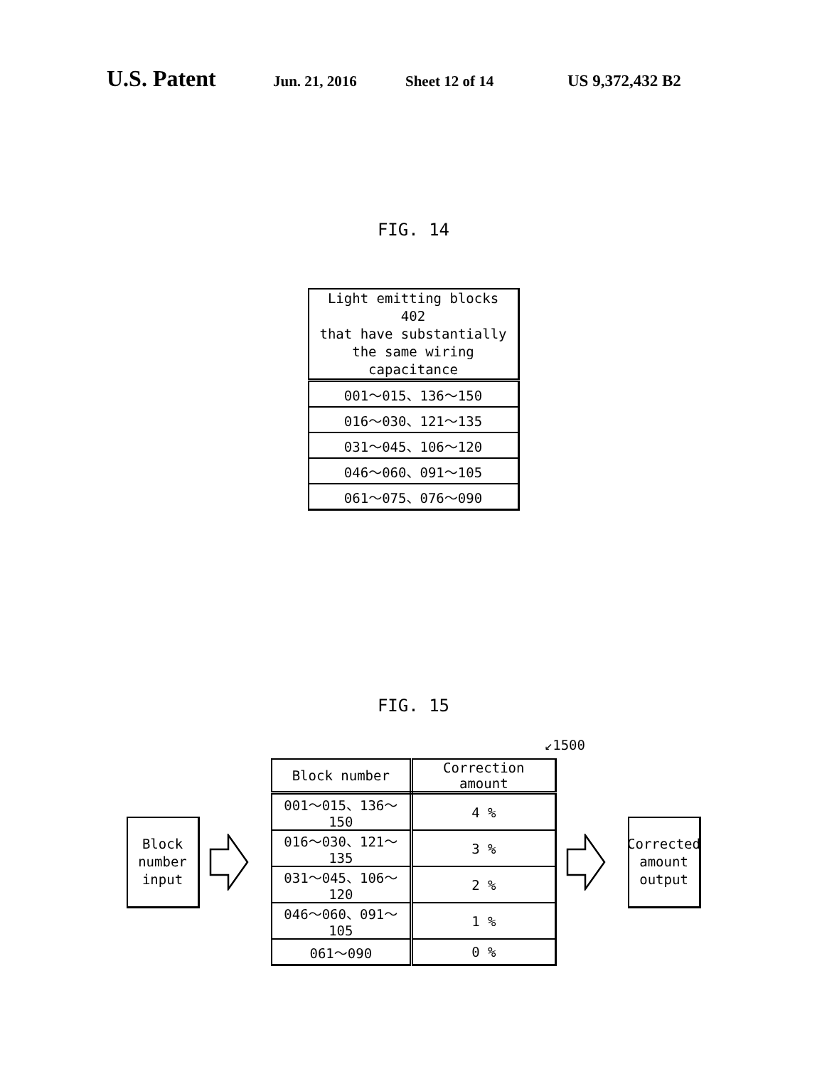U.S. Patent Jun. 21, 2016 Sheet 12 of 14 US 9,372,432 B2
FIG. 14
| Light emitting blocks 402 that have substantially the same wiring capacitance |
| --- |
| 001～015、136～150 |
| 016～030、121～135 |
| 031～045、106～120 |
| 046～060、091～105 |
| 061～075、076～090 |
FIG. 15
↙1500
Block
number
input
| Block number | Correction amount |
| --- | --- |
| 001～015、136～150 | 4 % |
| 016～030、121～135 | 3 % |
| 031～045、106～120 | 2 % |
| 046～060、091～105 | 1 % |
| 061～090 | 0 % |
Corrected
amount
output